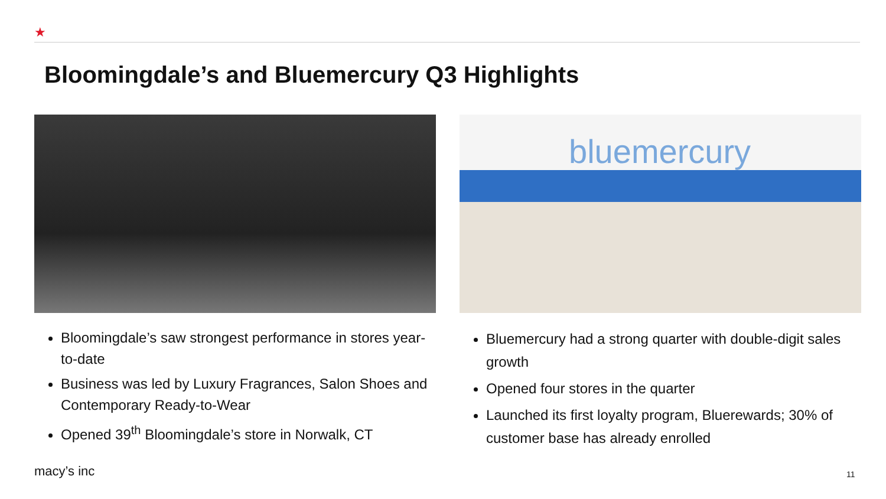★
Bloomingdale’s and Bluemercury Q3 Highlights
Bloomingdale’s saw strongest performance in stores year-to-date
Business was led by Luxury Fragrances, Salon Shoes and Contemporary Ready-to-Wear
Opened 39<sup>th</sup> Bloomingdale’s store in Norwalk, CT
bluemercury
Bluemercury had a strong quarter with double-digit sales growth
Opened four stores in the quarter
Launched its first loyalty program, Bluerewards; 30% of customer base has already enrolled
macy’s inc 11